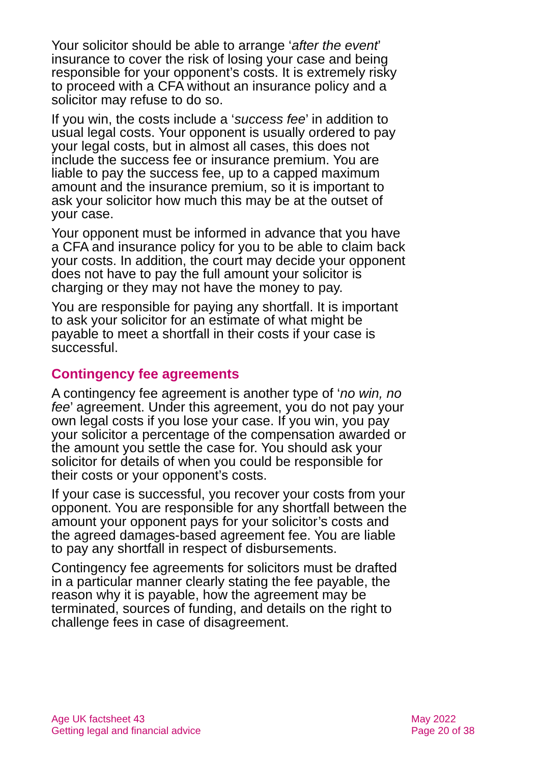Your solicitor should be able to arrange ‘after the event’ insurance to cover the risk of losing your case and being responsible for your opponent’s costs. It is extremely risky to proceed with a CFA without an insurance policy and a solicitor may refuse to do so.
If you win, the costs include a ‘success fee’ in addition to usual legal costs. Your opponent is usually ordered to pay your legal costs, but in almost all cases, this does not include the success fee or insurance premium. You are liable to pay the success fee, up to a capped maximum amount and the insurance premium, so it is important to ask your solicitor how much this may be at the outset of your case.
Your opponent must be informed in advance that you have a CFA and insurance policy for you to be able to claim back your costs. In addition, the court may decide your opponent does not have to pay the full amount your solicitor is charging or they may not have the money to pay.
You are responsible for paying any shortfall. It is important to ask your solicitor for an estimate of what might be payable to meet a shortfall in their costs if your case is successful.
Contingency fee agreements
A contingency fee agreement is another type of ‘no win, no fee’ agreement. Under this agreement, you do not pay your own legal costs if you lose your case. If you win, you pay your solicitor a percentage of the compensation awarded or the amount you settle the case for. You should ask your solicitor for details of when you could be responsible for their costs or your opponent’s costs.
If your case is successful, you recover your costs from your opponent. You are responsible for any shortfall between the amount your opponent pays for your solicitor’s costs and the agreed damages-based agreement fee. You are liable to pay any shortfall in respect of disbursements.
Contingency fee agreements for solicitors must be drafted in a particular manner clearly stating the fee payable, the reason why it is payable, how the agreement may be terminated, sources of funding, and details on the right to challenge fees in case of disagreement.
Age UK factsheet 43
Getting legal and financial advice
May 2022
Page 20 of 38